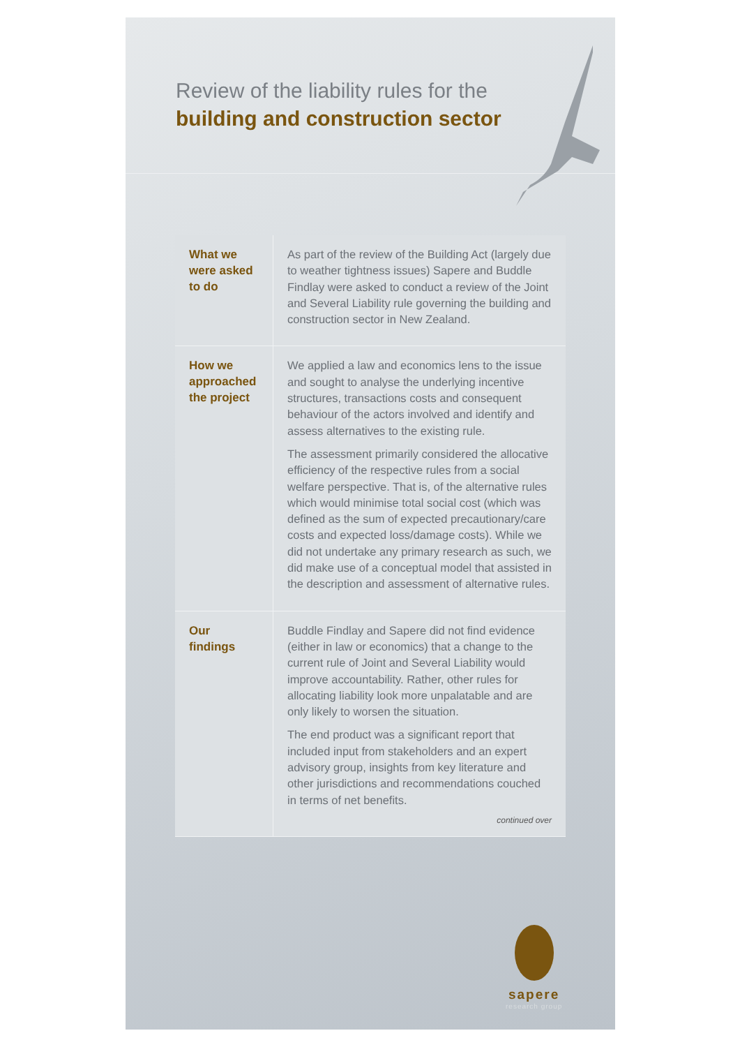Review of the liability rules for the
building and construction sector
| What we were asked to do | As part of the review of the Building Act (largely due to weather tightness issues) Sapere and Buddle Findlay were asked to conduct a review of the Joint and Several Liability rule governing the building and construction sector in New Zealand. |
| How we approached the project | We applied a law and economics lens to the issue and sought to analyse the underlying incentive structures, transactions costs and consequent behaviour of the actors involved and identify and assess alternatives to the existing rule. The assessment primarily considered the allocative efficiency of the respective rules from a social welfare perspective. That is, of the alternative rules which would minimise total social cost (which was defined as the sum of expected precautionary/care costs and expected loss/damage costs). While we did not undertake any primary research as such, we did make use of a conceptual model that assisted in the description and assessment of alternative rules. |
| Our findings | Buddle Findlay and Sapere did not find evidence (either in law or economics) that a change to the current rule of Joint and Several Liability would improve accountability. Rather, other rules for allocating liability look more unpalatable and are only likely to worsen the situation. The end product was a significant report that included input from stakeholders and an expert advisory group, insights from key literature and other jurisdictions and recommendations couched in terms of net benefits. continued over |
sapere
research group